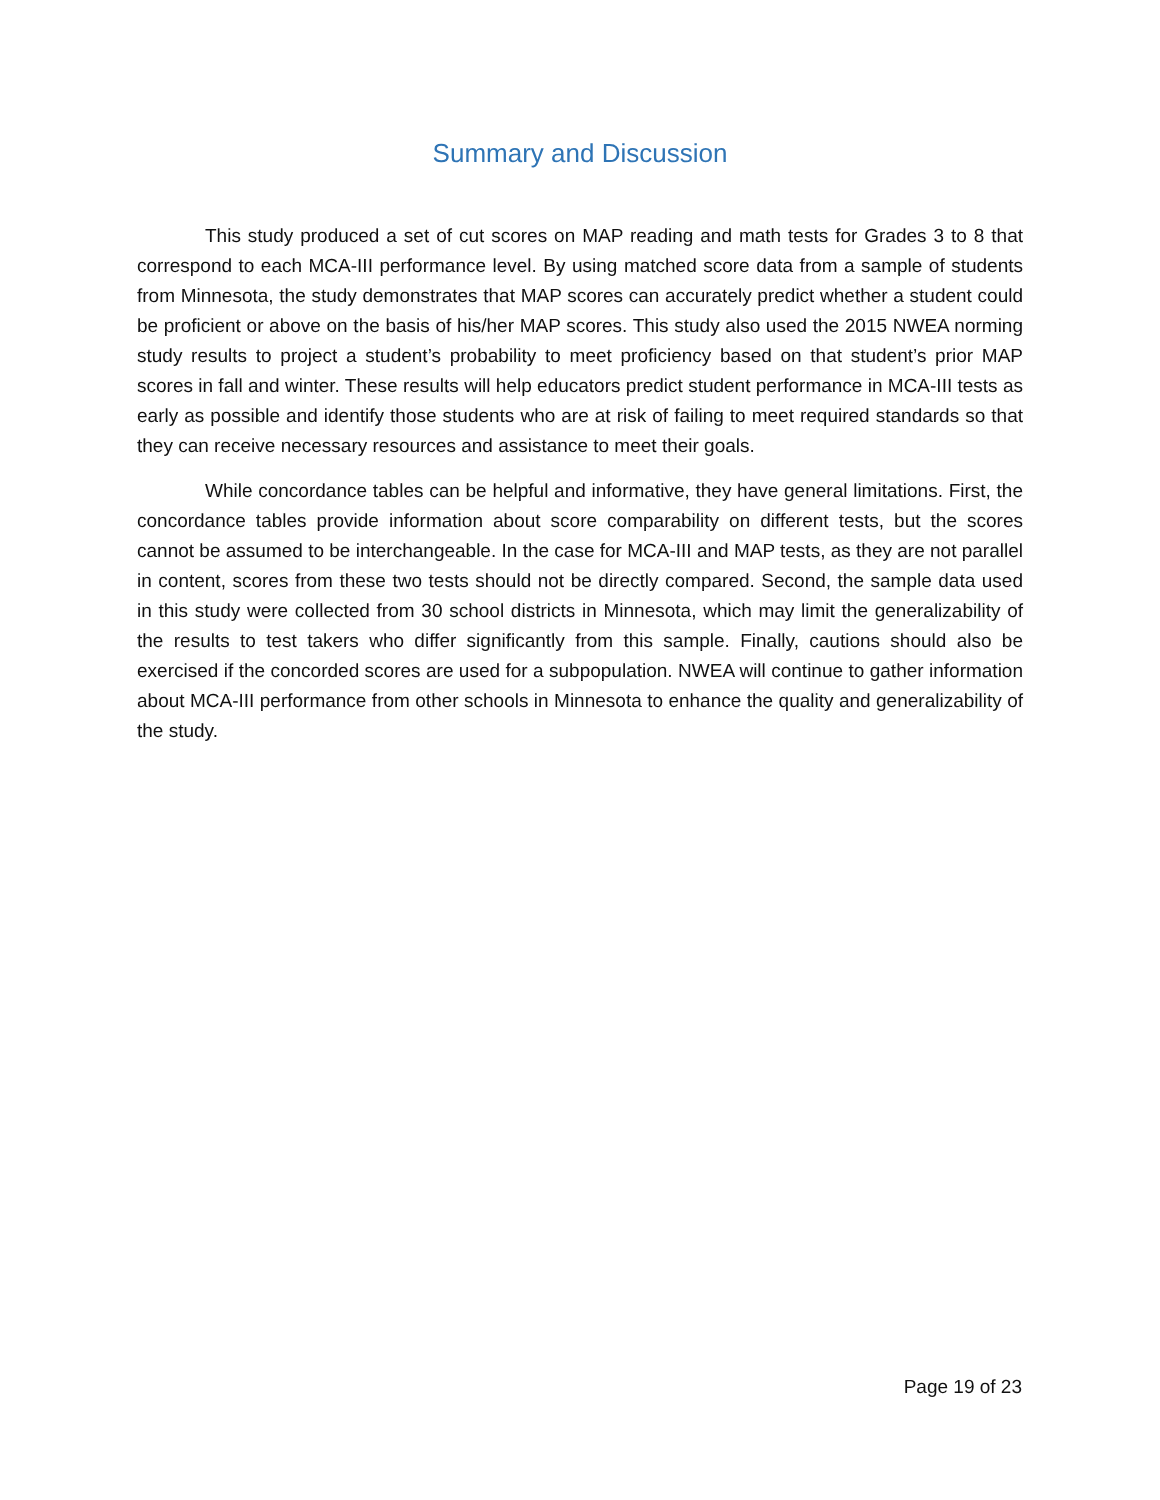Summary and Discussion
This study produced a set of cut scores on MAP reading and math tests for Grades 3 to 8 that correspond to each MCA-III performance level. By using matched score data from a sample of students from Minnesota, the study demonstrates that MAP scores can accurately predict whether a student could be proficient or above on the basis of his/her MAP scores. This study also used the 2015 NWEA norming study results to project a student’s probability to meet proficiency based on that student’s prior MAP scores in fall and winter. These results will help educators predict student performance in MCA-III tests as early as possible and identify those students who are at risk of failing to meet required standards so that they can receive necessary resources and assistance to meet their goals.
While concordance tables can be helpful and informative, they have general limitations. First, the concordance tables provide information about score comparability on different tests, but the scores cannot be assumed to be interchangeable. In the case for MCA-III and MAP tests, as they are not parallel in content, scores from these two tests should not be directly compared. Second, the sample data used in this study were collected from 30 school districts in Minnesota, which may limit the generalizability of the results to test takers who differ significantly from this sample. Finally, cautions should also be exercised if the concorded scores are used for a subpopulation. NWEA will continue to gather information about MCA-III performance from other schools in Minnesota to enhance the quality and generalizability of the study.
Page 19 of 23